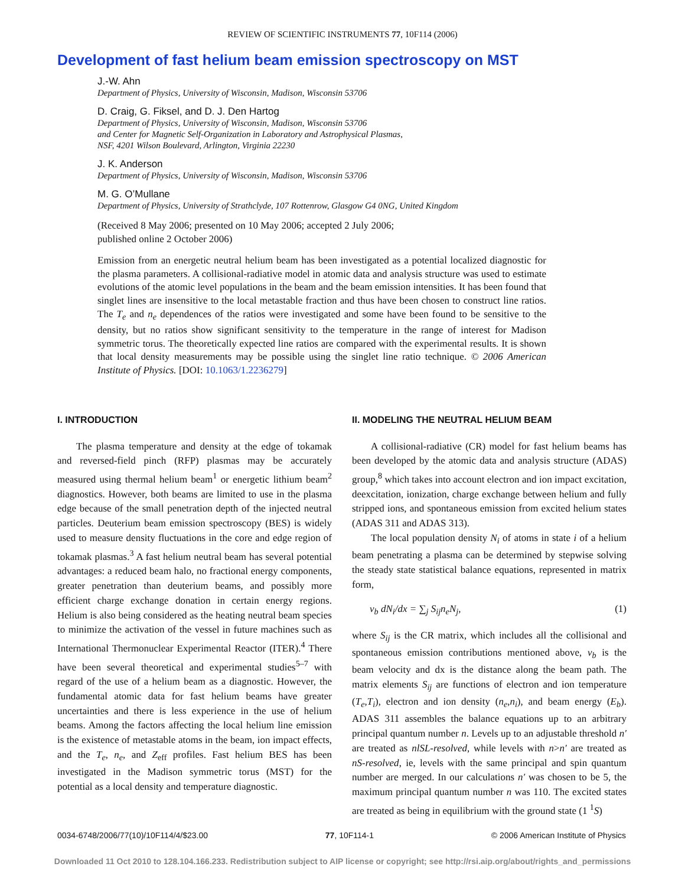REVIEW OF SCIENTIFIC INSTRUMENTS 77, 10F114 (2006)
Development of fast helium beam emission spectroscopy on MST
J.-W. Ahn
Department of Physics, University of Wisconsin, Madison, Wisconsin 53706
D. Craig, G. Fiksel, and D. J. Den Hartog
Department of Physics, University of Wisconsin, Madison, Wisconsin 53706
and Center for Magnetic Self-Organization in Laboratory and Astrophysical Plasmas,
NSF, 4201 Wilson Boulevard, Arlington, Virginia 22230
J. K. Anderson
Department of Physics, University of Wisconsin, Madison, Wisconsin 53706
M. G. O’Mullane
Department of Physics, University of Strathclyde, 107 Rottenrow, Glasgow G4 0NG, United Kingdom
(Received 8 May 2006; presented on 10 May 2006; accepted 2 July 2006;
published online 2 October 2006)
Emission from an energetic neutral helium beam has been investigated as a potential localized diagnostic for the plasma parameters. A collisional-radiative model in atomic data and analysis structure was used to estimate evolutions of the atomic level populations in the beam and the beam emission intensities. It has been found that singlet lines are insensitive to the local metastable fraction and thus have been chosen to construct line ratios. The T<sub>e</sub> and n<sub>e</sub> dependences of the ratios were investigated and some have been found to be sensitive to the density, but no ratios show significant sensitivity to the temperature in the range of interest for Madison symmetric torus. The theoretically expected line ratios are compared with the experimental results. It is shown that local density measurements may be possible using the singlet line ratio technique. © 2006 American Institute of Physics. [DOI: 10.1063/1.2236279]
I. INTRODUCTION
The plasma temperature and density at the edge of tokamak and reversed-field pinch (RFP) plasmas may be accurately measured using thermal helium beam<sup>1</sup> or energetic lithium beam<sup>2</sup> diagnostics. However, both beams are limited to use in the plasma edge because of the small penetration depth of the injected neutral particles. Deuterium beam emission spectroscopy (BES) is widely used to measure density fluctuations in the core and edge region of tokamak plasmas.<sup>3</sup> A fast helium neutral beam has several potential advantages: a reduced beam halo, no fractional energy components, greater penetration than deuterium beams, and possibly more efficient charge exchange donation in certain energy regions. Helium is also being considered as the heating neutral beam species to minimize the activation of the vessel in future machines such as International Thermonuclear Experimental Reactor (ITER).<sup>4</sup> There have been several theoretical and experimental studies<sup>5–7</sup> with regard of the use of a helium beam as a diagnostic. However, the fundamental atomic data for fast helium beams have greater uncertainties and there is less experience in the use of helium beams. Among the factors affecting the local helium line emission is the existence of metastable atoms in the beam, ion impact effects, and the T<sub>e</sub>, n<sub>e</sub>, and Z<sub>eff</sub> profiles. Fast helium BES has been investigated in the Madison symmetric torus (MST) for the potential as a local density and temperature diagnostic.
II. MODELING THE NEUTRAL HELIUM BEAM
A collisional-radiative (CR) model for fast helium beams has been developed by the atomic data and analysis structure (ADAS) group,<sup>8</sup> which takes into account electron and ion impact excitation, deexcitation, ionization, charge exchange between helium and fully stripped ions, and spontaneous emission from excited helium states (ADAS 311 and ADAS 313).
The local population density N<sub>i</sub> of atoms in state i of a helium beam penetrating a plasma can be determined by stepwise solving the steady state statistical balance equations, represented in matrix form,
v<sub>b</sub> dN<sub>i</sub>/dx = ∑<sub>j</sub> S<sub>ij</sub>n<sub>e</sub>N<sub>j</sub>, (1)
where S<sub>ij</sub> is the CR matrix, which includes all the collisional and spontaneous emission contributions mentioned above, v<sub>b</sub> is the beam velocity and dx is the distance along the beam path. The matrix elements S<sub>ij</sub> are functions of electron and ion temperature (T<sub>e</sub>,T<sub>i</sub>), electron and ion density (n<sub>e</sub>,n<sub>i</sub>), and beam energy (E<sub>b</sub>). ADAS 311 assembles the balance equations up to an arbitrary principal quantum number n. Levels up to an adjustable threshold n′ are treated as nlSL-resolved, while levels with n>n′ are treated as nS-resolved, ie, levels with the same principal and spin quantum number are merged. In our calculations n′ was chosen to be 5, the maximum principal quantum number n was 110. The excited states are treated as being in equilibrium with the ground state (1 <sup>1</sup>S)
0034-6748/2006/77(10)/10F114/4/$23.00 77, 10F114-1 © 2006 American Institute of Physics
Downloaded 11 Oct 2010 to 128.104.166.233. Redistribution subject to AIP license or copyright; see http://rsi.aip.org/about/rights_and_permissions